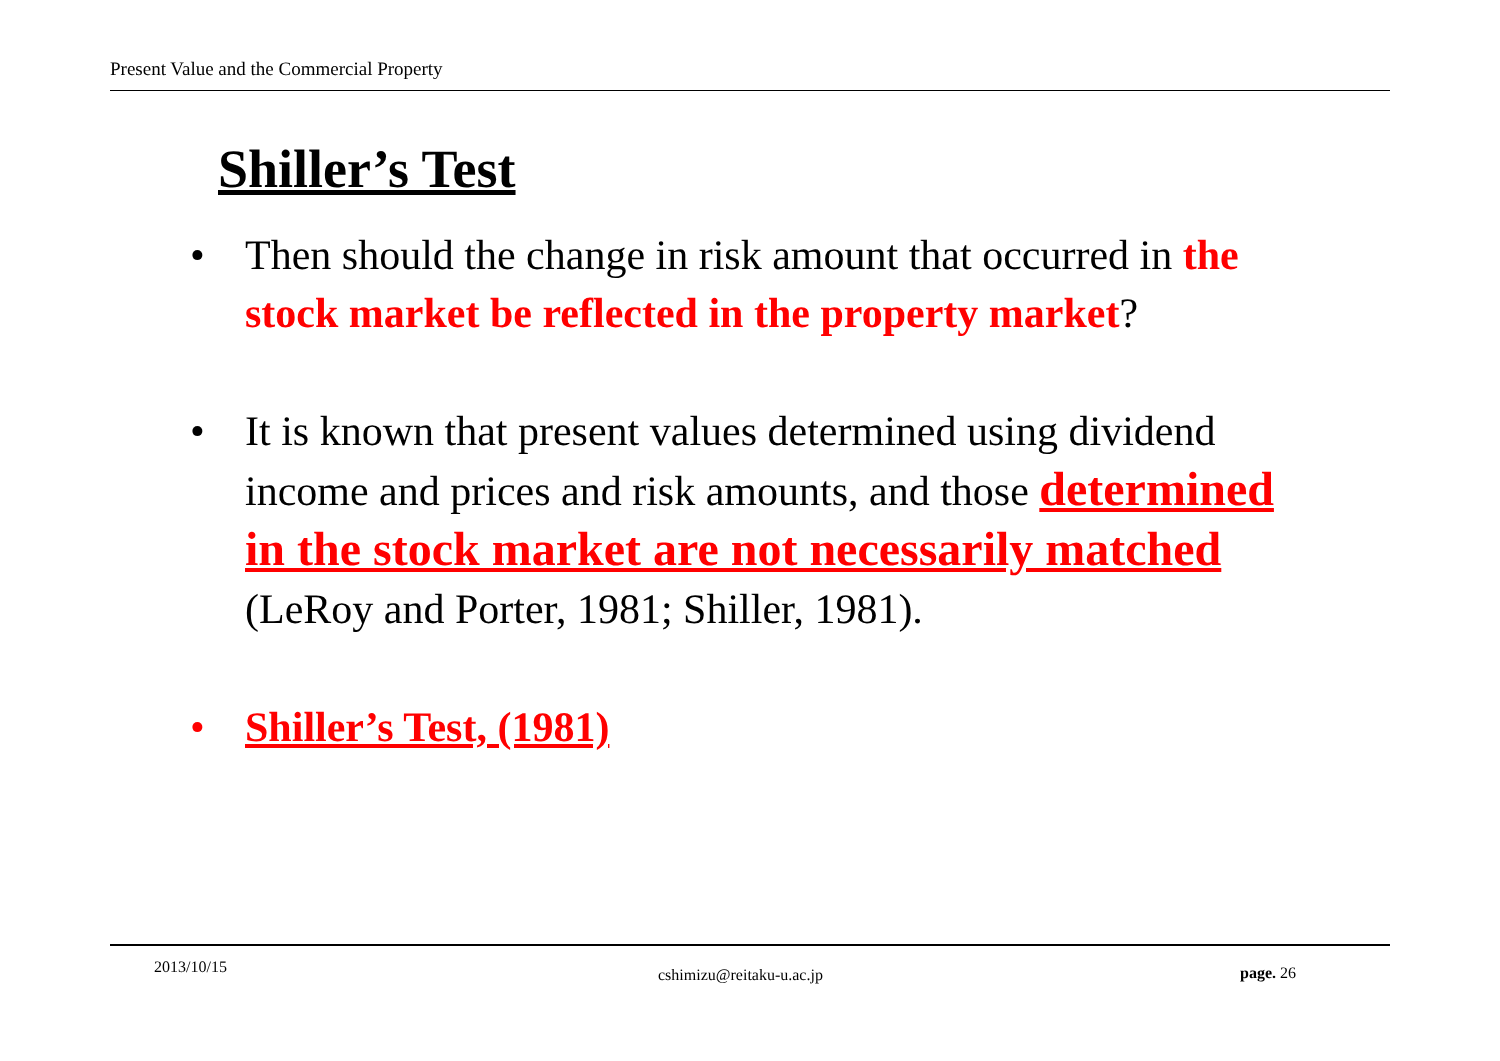Present Value and the Commercial Property
Shiller’s Test
• Then should the change in risk amount that occurred in the stock market be reflected in the property market?
• It is known that present values determined using dividend income and prices and risk amounts, and those determined in the stock market are not necessarily matched (LeRoy and Porter, 1981; Shiller, 1981).
• Shiller’s Test, (1981)
2013/10/15 cshimizu@reitaku-u.ac.jp page. 26